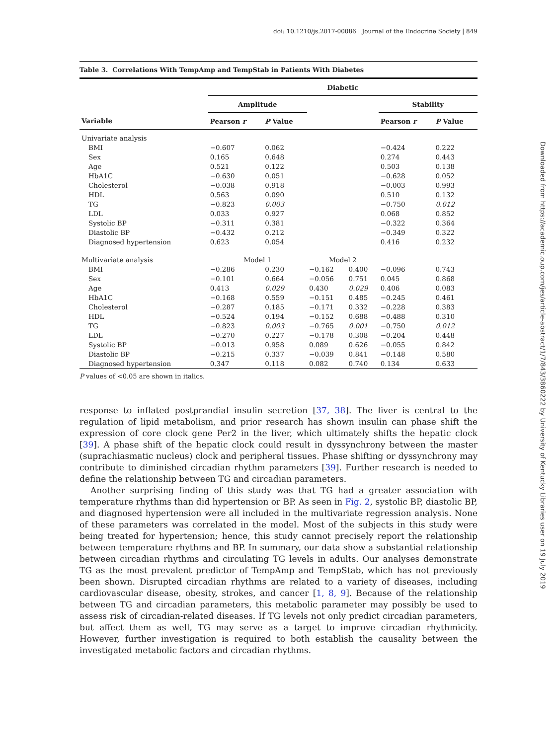doi: 10.1210/js.2017-00086 | Journal of the Endocrine Society | 849
Table 3. Correlations With TempAmp and TempStab in Patients With Diabetes
| | Diabetic | | | | | |
| --- | --- | --- | --- | --- | --- | --- |
| | Amplitude | | | | Stability | |
| Variable | Pearson r | P Value | | | Pearson r | P Value |
| Univariate analysis | | | | | | |
| BMI | −0.607 | 0.062 | | | −0.424 | 0.222 |
| Sex | 0.165 | 0.648 | | | 0.274 | 0.443 |
| Age | 0.521 | 0.122 | | | 0.503 | 0.138 |
| HbA1C | −0.630 | 0.051 | | | −0.628 | 0.052 |
| Cholesterol | −0.038 | 0.918 | | | −0.003 | 0.993 |
| HDL | 0.563 | 0.090 | | | 0.510 | 0.132 |
| TG | −0.823 | 0.003 | | | −0.750 | 0.012 |
| LDL | 0.033 | 0.927 | | | 0.068 | 0.852 |
| Systolic BP | −0.311 | 0.381 | | | −0.322 | 0.364 |
| Diastolic BP | −0.432 | 0.212 | | | −0.349 | 0.322 |
| Diagnosed hypertension | 0.623 | 0.054 | | | 0.416 | 0.232 |
| Multivariate analysis | Model 1 | | Model 2 | | | |
| BMI | −0.286 | 0.230 | −0.162 | 0.400 | −0.096 | 0.743 |
| Sex | −0.101 | 0.664 | −0.056 | 0.751 | 0.045 | 0.868 |
| Age | 0.413 | 0.029 | 0.430 | 0.029 | 0.406 | 0.083 |
| HbA1C | −0.168 | 0.559 | −0.151 | 0.485 | −0.245 | 0.461 |
| Cholesterol | −0.287 | 0.185 | −0.171 | 0.332 | −0.228 | 0.383 |
| HDL | −0.524 | 0.194 | −0.152 | 0.688 | −0.488 | 0.310 |
| TG | −0.823 | 0.003 | −0.765 | 0.001 | −0.750 | 0.012 |
| LDL | −0.270 | 0.227 | −0.178 | 0.308 | −0.204 | 0.448 |
| Systolic BP | −0.013 | 0.958 | 0.089 | 0.626 | −0.055 | 0.842 |
| Diastolic BP | −0.215 | 0.337 | −0.039 | 0.841 | −0.148 | 0.580 |
| Diagnosed hypertension | 0.347 | 0.118 | 0.082 | 0.740 | 0.134 | 0.633 |
P values of <0.05 are shown in italics.
response to inflated postprandial insulin secretion [37, 38]. The liver is central to the regulation of lipid metabolism, and prior research has shown insulin can phase shift the expression of core clock gene Per2 in the liver, which ultimately shifts the hepatic clock [39]. A phase shift of the hepatic clock could result in dyssynchrony between the master (suprachiasmatic nucleus) clock and peripheral tissues. Phase shifting or dyssynchrony may contribute to diminished circadian rhythm parameters [39]. Further research is needed to define the relationship between TG and circadian parameters.
Another surprising finding of this study was that TG had a greater association with temperature rhythms than did hypertension or BP. As seen in Fig. 2, systolic BP, diastolic BP, and diagnosed hypertension were all included in the multivariate regression analysis. None of these parameters was correlated in the model. Most of the subjects in this study were being treated for hypertension; hence, this study cannot precisely report the relationship between temperature rhythms and BP. In summary, our data show a substantial relationship between circadian rhythms and circulating TG levels in adults. Our analyses demonstrate TG as the most prevalent predictor of TempAmp and TempStab, which has not previously been shown. Disrupted circadian rhythms are related to a variety of diseases, including cardiovascular disease, obesity, strokes, and cancer [1, 8, 9]. Because of the relationship between TG and circadian parameters, this metabolic parameter may possibly be used to assess risk of circadian-related diseases. If TG levels not only predict circadian parameters, but affect them as well, TG may serve as a target to improve circadian rhythmicity. However, further investigation is required to both establish the causality between the investigated metabolic factors and circadian rhythms.
Downloaded from https://academic.oup.com/jes/article-abstract/1/7/843/3860222 by University of Kentucky Libraries user on 19 July 2019